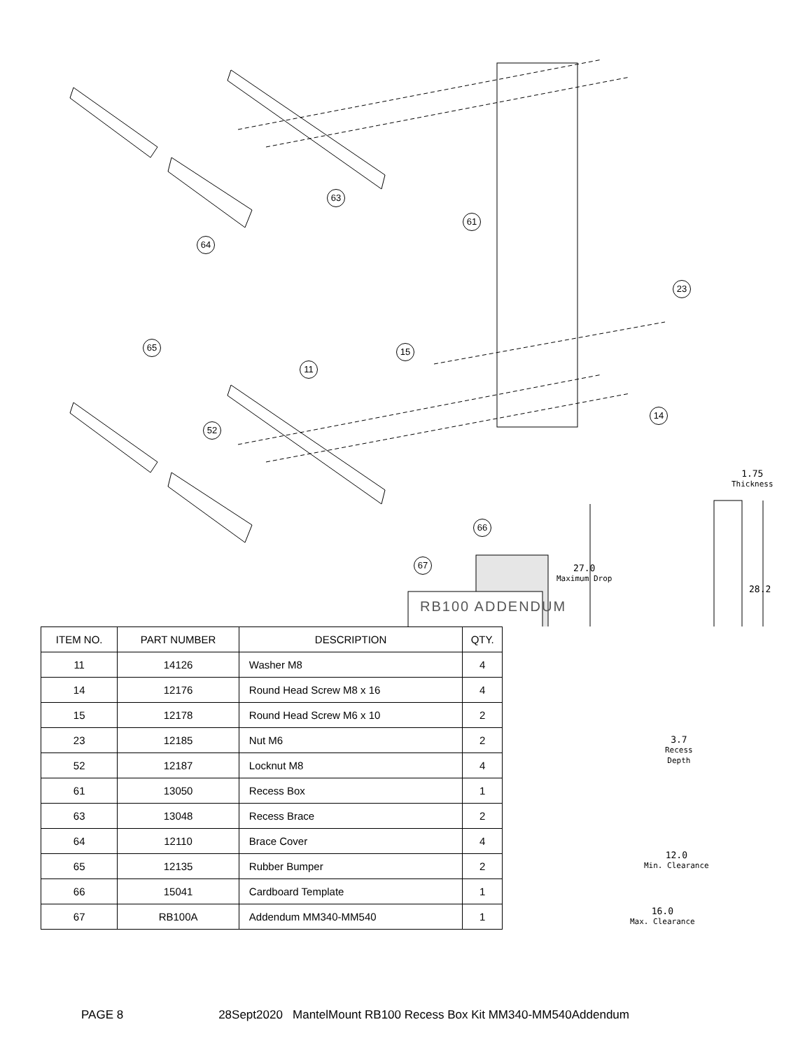63
61
64
23
65 15
11
14
52
66
67
RB100 ADDENDUM
1.75
Thickness
27.0
Maximum Drop
28.2
| ITEM NO. | PART NUMBER | DESCRIPTION | QTY. |
| --- | --- | --- | --- |
| 11 | 14126 | Washer M8 | 4 |
| 14 | 12176 | Round Head Screw M8 x 16 | 4 |
| 15 | 12178 | Round Head Screw M6 x 10 | 2 |
| 23 | 12185 | Nut M6 | 2 |
| 52 | 12187 | Locknut M8 | 4 |
| 61 | 13050 | Recess Box | 1 |
| 63 | 13048 | Recess Brace | 2 |
| 64 | 12110 | Brace Cover | 4 |
| 65 | 12135 | Rubber Bumper | 2 |
| 66 | 15041 | Cardboard Template | 1 |
| 67 | RB100A | Addendum MM340-MM540 | 1 |
3.7
Recess
Depth
12.0
Min. Clearance
16.0
Max. Clearance
PAGE 8 28Sept2020 MantelMount RB100 Recess Box Kit MM340-MM540Addendum